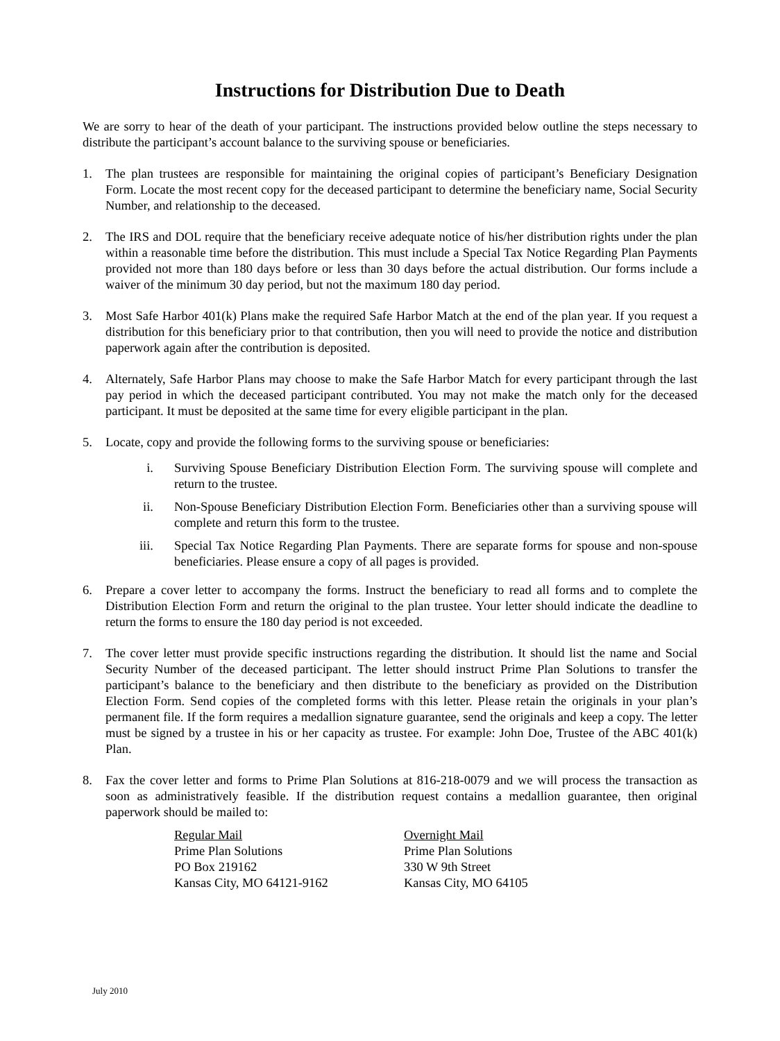Instructions for Distribution Due to Death
We are sorry to hear of the death of your participant. The instructions provided below outline the steps necessary to distribute the participant’s account balance to the surviving spouse or beneficiaries.
1. The plan trustees are responsible for maintaining the original copies of participant’s Beneficiary Designation Form. Locate the most recent copy for the deceased participant to determine the beneficiary name, Social Security Number, and relationship to the deceased.
2. The IRS and DOL require that the beneficiary receive adequate notice of his/her distribution rights under the plan within a reasonable time before the distribution. This must include a Special Tax Notice Regarding Plan Payments provided not more than 180 days before or less than 30 days before the actual distribution. Our forms include a waiver of the minimum 30 day period, but not the maximum 180 day period.
3. Most Safe Harbor 401(k) Plans make the required Safe Harbor Match at the end of the plan year. If you request a distribution for this beneficiary prior to that contribution, then you will need to provide the notice and distribution paperwork again after the contribution is deposited.
4. Alternately, Safe Harbor Plans may choose to make the Safe Harbor Match for every participant through the last pay period in which the deceased participant contributed. You may not make the match only for the deceased participant. It must be deposited at the same time for every eligible participant in the plan.
5. Locate, copy and provide the following forms to the surviving spouse or beneficiaries:
i. Surviving Spouse Beneficiary Distribution Election Form. The surviving spouse will complete and return to the trustee.
ii. Non-Spouse Beneficiary Distribution Election Form. Beneficiaries other than a surviving spouse will complete and return this form to the trustee.
iii. Special Tax Notice Regarding Plan Payments. There are separate forms for spouse and non-spouse beneficiaries. Please ensure a copy of all pages is provided.
6. Prepare a cover letter to accompany the forms. Instruct the beneficiary to read all forms and to complete the Distribution Election Form and return the original to the plan trustee. Your letter should indicate the deadline to return the forms to ensure the 180 day period is not exceeded.
7. The cover letter must provide specific instructions regarding the distribution. It should list the name and Social Security Number of the deceased participant. The letter should instruct Prime Plan Solutions to transfer the participant’s balance to the beneficiary and then distribute to the beneficiary as provided on the Distribution Election Form. Send copies of the completed forms with this letter. Please retain the originals in your plan’s permanent file. If the form requires a medallion signature guarantee, send the originals and keep a copy. The letter must be signed by a trustee in his or her capacity as trustee. For example: John Doe, Trustee of the ABC 401(k) Plan.
8. Fax the cover letter and forms to Prime Plan Solutions at 816-218-0079 and we will process the transaction as soon as administratively feasible. If the distribution request contains a medallion guarantee, then original paperwork should be mailed to:
Regular Mail
Prime Plan Solutions
PO Box 219162
Kansas City, MO 64121-9162
Overnight Mail
Prime Plan Solutions
330 W 9th Street
Kansas City, MO 64105
July 2010